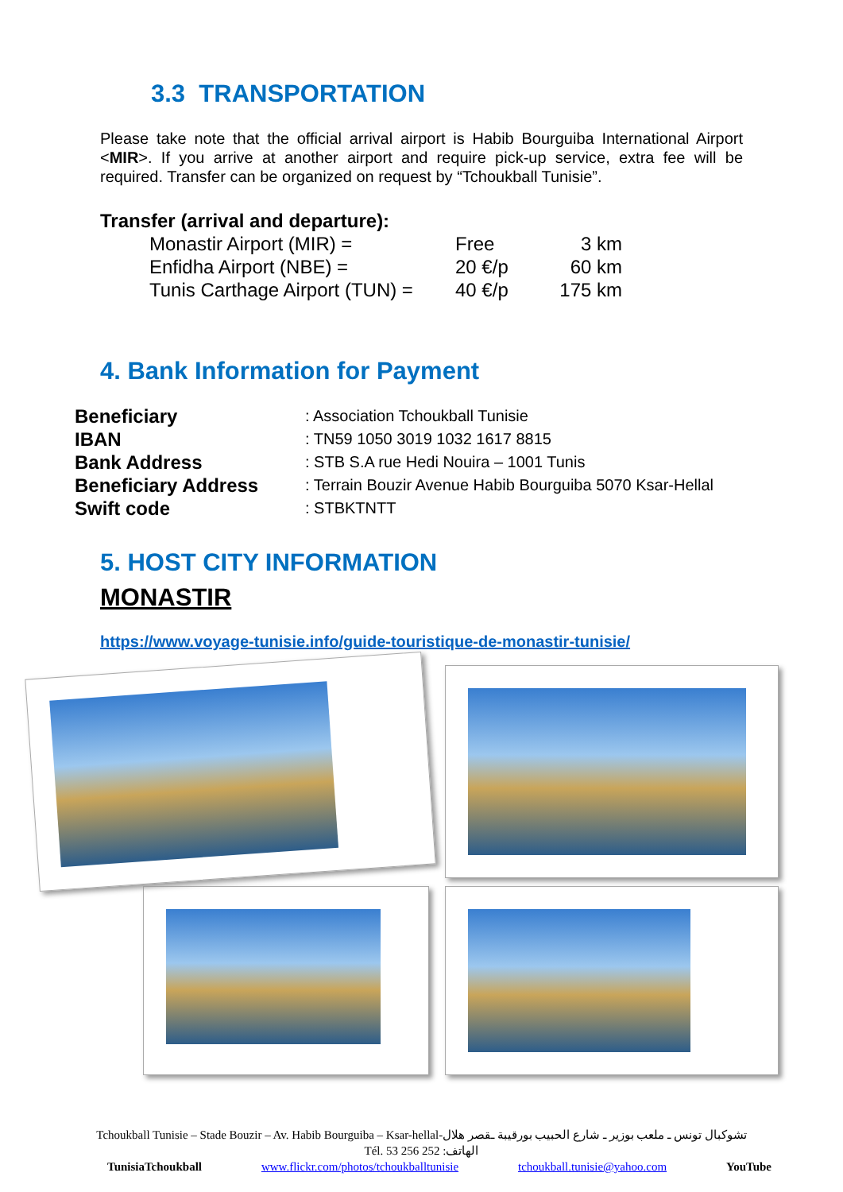3.3 TRANSPORTATION
Please take note that the official arrival airport is Habib Bourguiba International Airport <MIR>. If you arrive at another airport and require pick-up service, extra fee will be required. Transfer can be organized on request by “Tchoukball Tunisie”.
Transfer (arrival and departure):
| Monastir Airport (MIR) = | Free | 3 km |
| Enfidha Airport (NBE) = | 20 €/p | 60 km |
| Tunis Carthage Airport (TUN) = | 40 €/p | 175 km |
4. Bank Information for Payment
| Beneficiary | : Association Tchoukball Tunisie |
| IBAN | : TN59 1050 3019 1032 1617 8815 |
| Bank Address | : STB S.A rue Hedi Nouira – 1001 Tunis |
| Beneficiary Address | : Terrain Bouzir Avenue Habib Bourguiba 5070 Ksar-Hellal |
| Swift code | : STBKTNTT |
5. HOST CITY INFORMATION
MONASTIR
https://www.voyage-tunisie.info/guide-touristique-de-monastir-tunisie/
Tchoukball Tunisie – Stade Bouzir – Av. Habib Bourguiba – Ksar-hellal-تشوكبال تونس ـ ملعب بوزير ـ شارع الحبيب بورقيبة ـقصر هلال
Tél. 53 256 252 :الهاتف
TunisiaTchoukball www.flickr.com/photos/tchoukballtunisie tchoukball.tunisie@yahoo.com YouTube